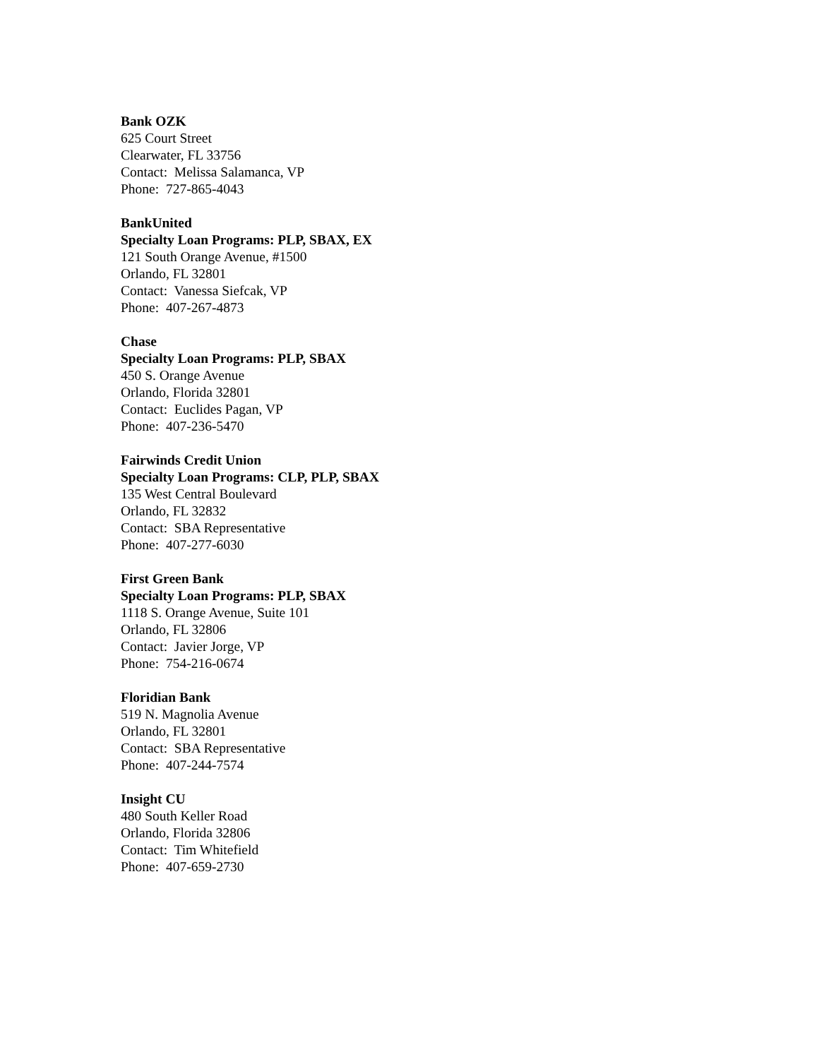Bank OZK
625 Court Street
Clearwater, FL 33756
Contact: Melissa Salamanca, VP
Phone: 727-865-4043
BankUnited
Specialty Loan Programs: PLP, SBAX, EX
121 South Orange Avenue, #1500
Orlando, FL 32801
Contact: Vanessa Siefcak, VP
Phone: 407-267-4873
Chase
Specialty Loan Programs: PLP, SBAX
450 S. Orange Avenue
Orlando, Florida 32801
Contact: Euclides Pagan, VP
Phone: 407-236-5470
Fairwinds Credit Union
Specialty Loan Programs: CLP, PLP, SBAX
135 West Central Boulevard
Orlando, FL 32832
Contact: SBA Representative
Phone: 407-277-6030
First Green Bank
Specialty Loan Programs: PLP, SBAX
1118 S. Orange Avenue, Suite 101
Orlando, FL 32806
Contact: Javier Jorge, VP
Phone: 754-216-0674
Floridian Bank
519 N. Magnolia Avenue
Orlando, FL 32801
Contact: SBA Representative
Phone: 407-244-7574
Insight CU
480 South Keller Road
Orlando, Florida 32806
Contact: Tim Whitefield
Phone: 407-659-2730